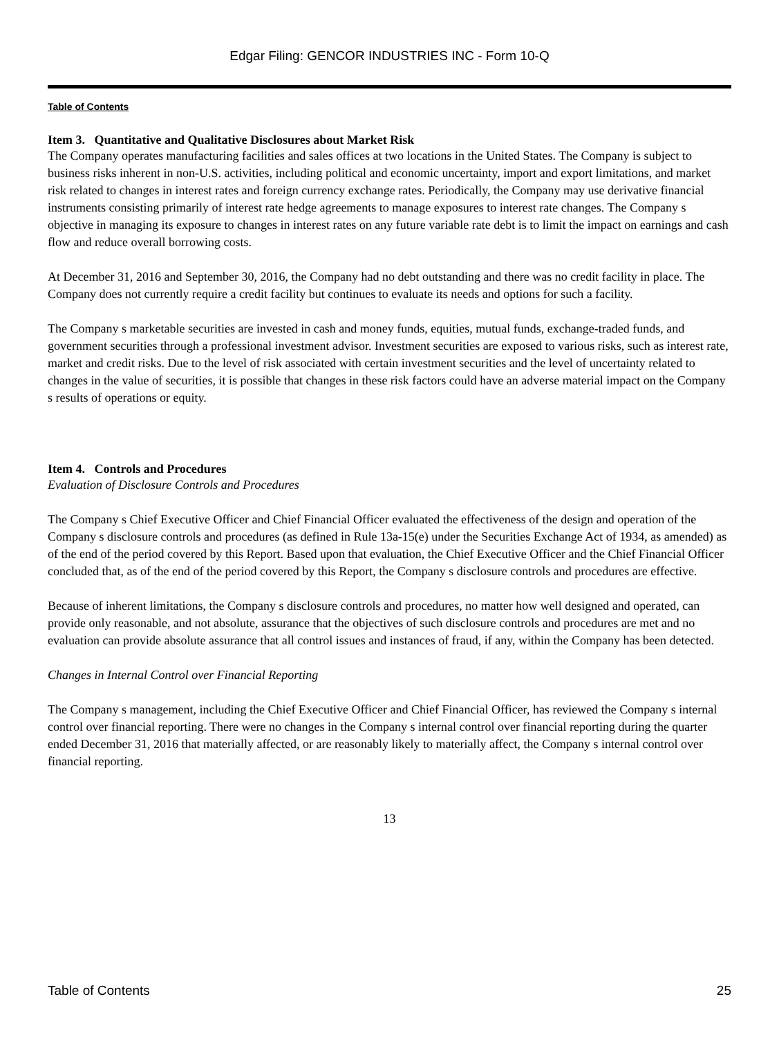Edgar Filing: GENCOR INDUSTRIES INC - Form 10-Q
Table of Contents
Item 3. Quantitative and Qualitative Disclosures about Market Risk
The Company operates manufacturing facilities and sales offices at two locations in the United States. The Company is subject to business risks inherent in non-U.S. activities, including political and economic uncertainty, import and export limitations, and market risk related to changes in interest rates and foreign currency exchange rates. Periodically, the Company may use derivative financial instruments consisting primarily of interest rate hedge agreements to manage exposures to interest rate changes. The Company s objective in managing its exposure to changes in interest rates on any future variable rate debt is to limit the impact on earnings and cash flow and reduce overall borrowing costs.
At December 31, 2016 and September 30, 2016, the Company had no debt outstanding and there was no credit facility in place. The Company does not currently require a credit facility but continues to evaluate its needs and options for such a facility.
The Company s marketable securities are invested in cash and money funds, equities, mutual funds, exchange-traded funds, and government securities through a professional investment advisor. Investment securities are exposed to various risks, such as interest rate, market and credit risks. Due to the level of risk associated with certain investment securities and the level of uncertainty related to changes in the value of securities, it is possible that changes in these risk factors could have an adverse material impact on the Company s results of operations or equity.
Item 4. Controls and Procedures
Evaluation of Disclosure Controls and Procedures
The Company s Chief Executive Officer and Chief Financial Officer evaluated the effectiveness of the design and operation of the Company s disclosure controls and procedures (as defined in Rule 13a-15(e) under the Securities Exchange Act of 1934, as amended) as of the end of the period covered by this Report. Based upon that evaluation, the Chief Executive Officer and the Chief Financial Officer concluded that, as of the end of the period covered by this Report, the Company s disclosure controls and procedures are effective.
Because of inherent limitations, the Company s disclosure controls and procedures, no matter how well designed and operated, can provide only reasonable, and not absolute, assurance that the objectives of such disclosure controls and procedures are met and no evaluation can provide absolute assurance that all control issues and instances of fraud, if any, within the Company has been detected.
Changes in Internal Control over Financial Reporting
The Company s management, including the Chief Executive Officer and Chief Financial Officer, has reviewed the Company s internal control over financial reporting. There were no changes in the Company s internal control over financial reporting during the quarter ended December 31, 2016 that materially affected, or are reasonably likely to materially affect, the Company s internal control over financial reporting.
13
Table of Contents 25